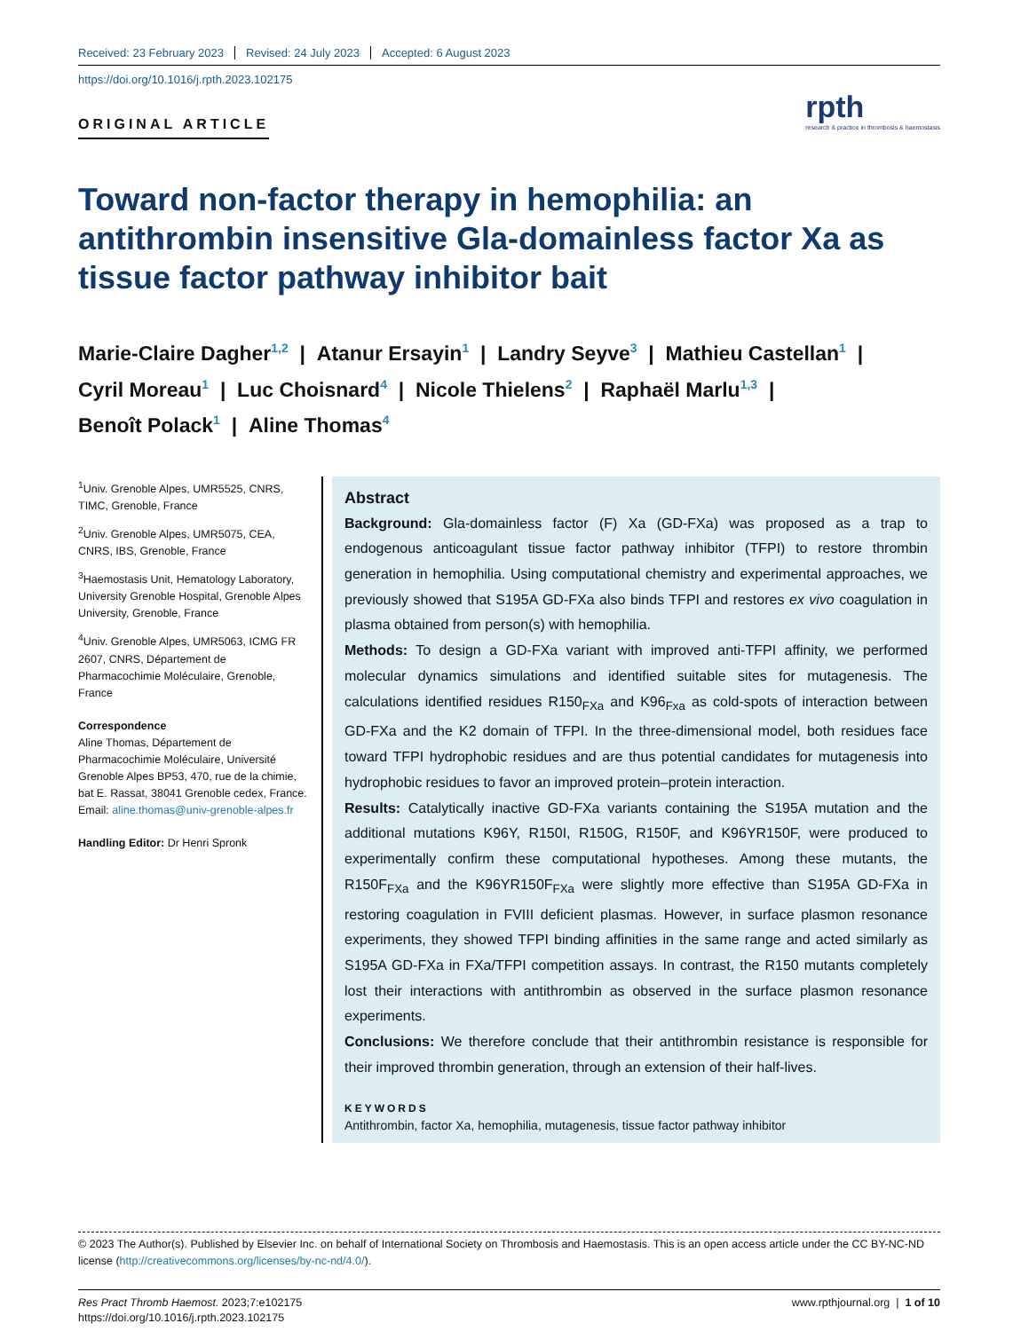Received: 23 February 2023 Revised: 24 July 2023 Accepted: 6 August 2023
https://doi.org/10.1016/j.rpth.2023.102175
ORIGINAL ARTICLE
rpth
research & practice in thrombosis & haemostasis
Toward non-factor therapy in hemophilia: an antithrombin insensitive Gla-domainless factor Xa as tissue factor pathway inhibitor bait
Marie-Claire Dagher<sup>1,2</sup> | Atanur Ersayin<sup>1</sup> | Landry Seyve<sup>3</sup> | Mathieu Castellan<sup>1</sup> |
Cyril Moreau<sup>1</sup> | Luc Choisnard<sup>4</sup> | Nicole Thielens<sup>2</sup> | Raphaël Marlu<sup>1,3</sup> |
Benoît Polack<sup>1</sup> | Aline Thomas<sup>4</sup>
<sup>1</sup> Univ. Grenoble Alpes, UMR5525, CNRS, TIMC, Grenoble, France
<sup>2</sup> Univ. Grenoble Alpes, UMR5075, CEA, CNRS, IBS, Grenoble, France
<sup>3</sup> Haemostasis Unit, Hematology Laboratory, University Grenoble Hospital, Grenoble Alpes University, Grenoble, France
<sup>4</sup> Univ. Grenoble Alpes, UMR5063, ICMG FR 2607, CNRS, Département de Pharmacochimie Moléculaire, Grenoble, France
Correspondence
Aline Thomas, Département de Pharmacochimie Moléculaire, Université Grenoble Alpes BP53, 470, rue de la chimie, bat E. Rassat, 38041 Grenoble cedex, France.
Email: aline.thomas@univ-grenoble-alpes.fr
Handling Editor: Dr Henri Spronk
Abstract
Background: Gla-domainless factor (F) Xa (GD-FXa) was proposed as a trap to endogenous anticoagulant tissue factor pathway inhibitor (TFPI) to restore thrombin generation in hemophilia. Using computational chemistry and experimental approaches, we previously showed that S195A GD-FXa also binds TFPI and restores ex vivo coagulation in plasma obtained from person(s) with hemophilia.
Methods: To design a GD-FXa variant with improved anti-TFPI affinity, we performed molecular dynamics simulations and identified suitable sites for mutagenesis. The calculations identified residues R150<sub>FXa</sub> and K96<sub>Fxa</sub> as cold-spots of interaction between GD-FXa and the K2 domain of TFPI. In the three-dimensional model, both residues face toward TFPI hydrophobic residues and are thus potential candidates for mutagenesis into hydrophobic residues to favor an improved protein–protein interaction.
Results: Catalytically inactive GD-FXa variants containing the S195A mutation and the additional mutations K96Y, R150I, R150G, R150F, and K96YR150F, were produced to experimentally confirm these computational hypotheses. Among these mutants, the R150F<sub>FXa</sub> and the K96YR150F<sub>FXa</sub> were slightly more effective than S195A GD-FXa in restoring coagulation in FVIII deficient plasmas. However, in surface plasmon resonance experiments, they showed TFPI binding affinities in the same range and acted similarly as S195A GD-FXa in FXa/TFPI competition assays. In contrast, the R150 mutants completely lost their interactions with antithrombin as observed in the surface plasmon resonance experiments.
Conclusions: We therefore conclude that their antithrombin resistance is responsible for their improved thrombin generation, through an extension of their half-lives.
KEYWORDS
Antithrombin, factor Xa, hemophilia, mutagenesis, tissue factor pathway inhibitor
© 2023 The Author(s). Published by Elsevier Inc. on behalf of International Society on Thrombosis and Haemostasis. This is an open access article under the CC BY-NC-ND license (http://creativecommons.org/licenses/by-nc-nd/4.0/).
Res Pract Thromb Haemost. 2023;7:e102175
https://doi.org/10.1016/j.rpth.2023.102175
www.rpthjournal.org | 1 of 10